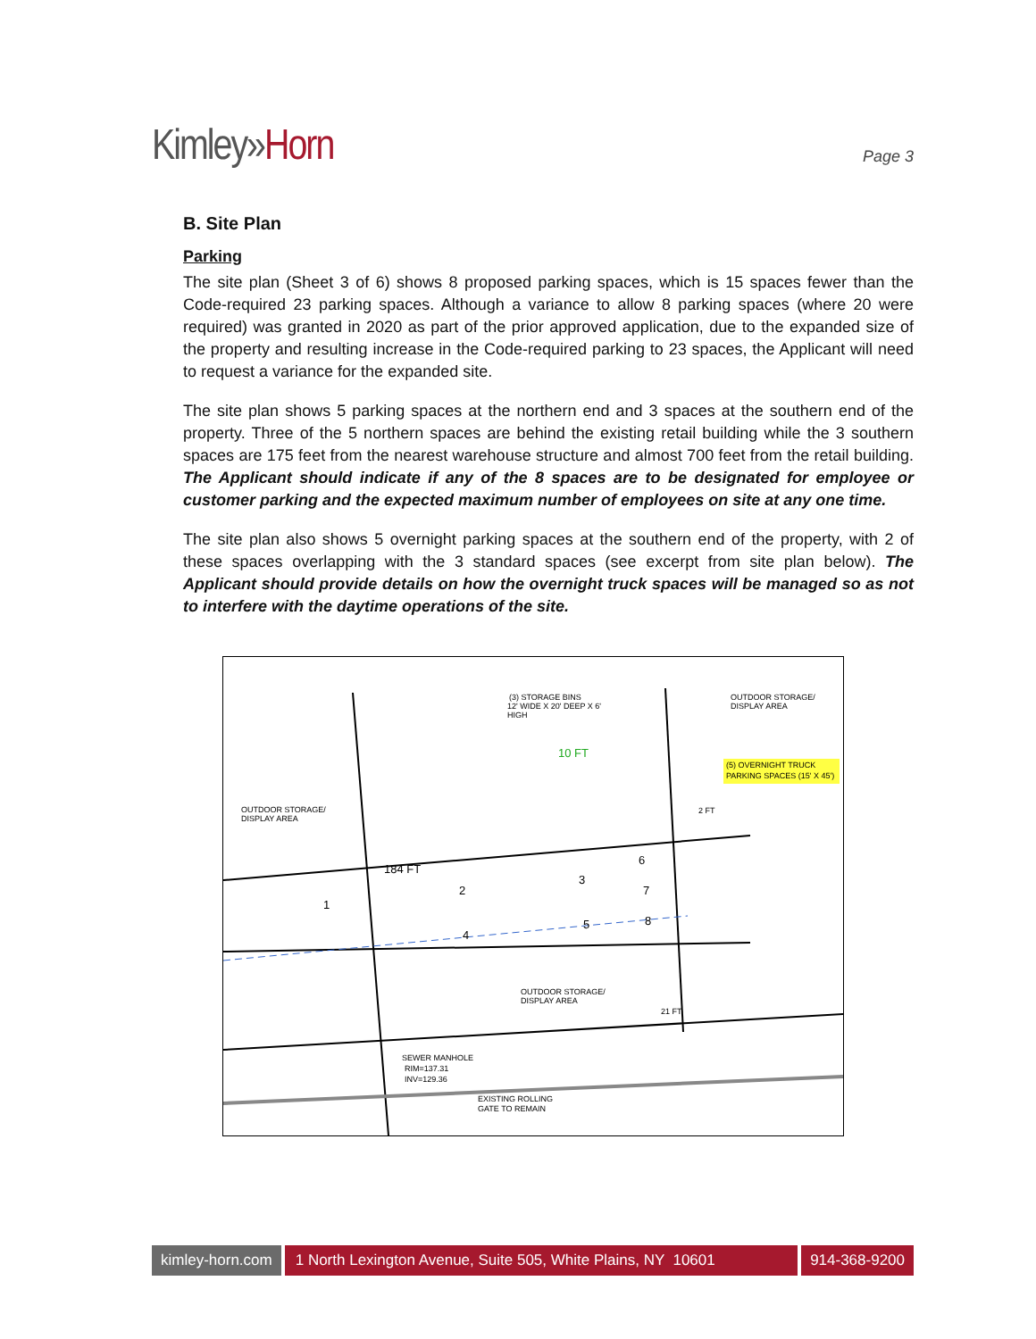Kimley»Horn
Page 3
B. Site Plan
Parking
The site plan (Sheet 3 of 6) shows 8 proposed parking spaces, which is 15 spaces fewer than the Code-required 23 parking spaces. Although a variance to allow 8 parking spaces (where 20 were required) was granted in 2020 as part of the prior approved application, due to the expanded size of the property and resulting increase in the Code-required parking to 23 spaces, the Applicant will need to request a variance for the expanded site.
The site plan shows 5 parking spaces at the northern end and 3 spaces at the southern end of the property. Three of the 5 northern spaces are behind the existing retail building while the 3 southern spaces are 175 feet from the nearest warehouse structure and almost 700 feet from the retail building. The Applicant should indicate if any of the 8 spaces are to be designated for employee or customer parking and the expected maximum number of employees on site at any one time.
The site plan also shows 5 overnight parking spaces at the southern end of the property, with 2 of these spaces overlapping with the 3 standard spaces (see excerpt from site plan below). The Applicant should provide details on how the overnight truck spaces will be managed so as not to interfere with the daytime operations of the site.
(3) STORAGE BINS
12' WIDE X 20' DEEP X 6'
HIGH
OUTDOOR STORAGE/
DISPLAY AREA
10 FT
(5) OVERNIGHT TRUCK
PARKING SPACES (15' X 45')
OUTDOOR STORAGE/
DISPLAY AREA
184 FT
1
2
3
4
5
6
7
8
2 FT
21 FT
OUTDOOR STORAGE/
DISPLAY AREA
SEWER MANHOLE
RIM=137.31
INV=129.36
EXISTING ROLLING
GATE TO REMAIN
kimley-horn.com 1 North Lexington Avenue, Suite 505, White Plains, NY 10601
914-368-9200